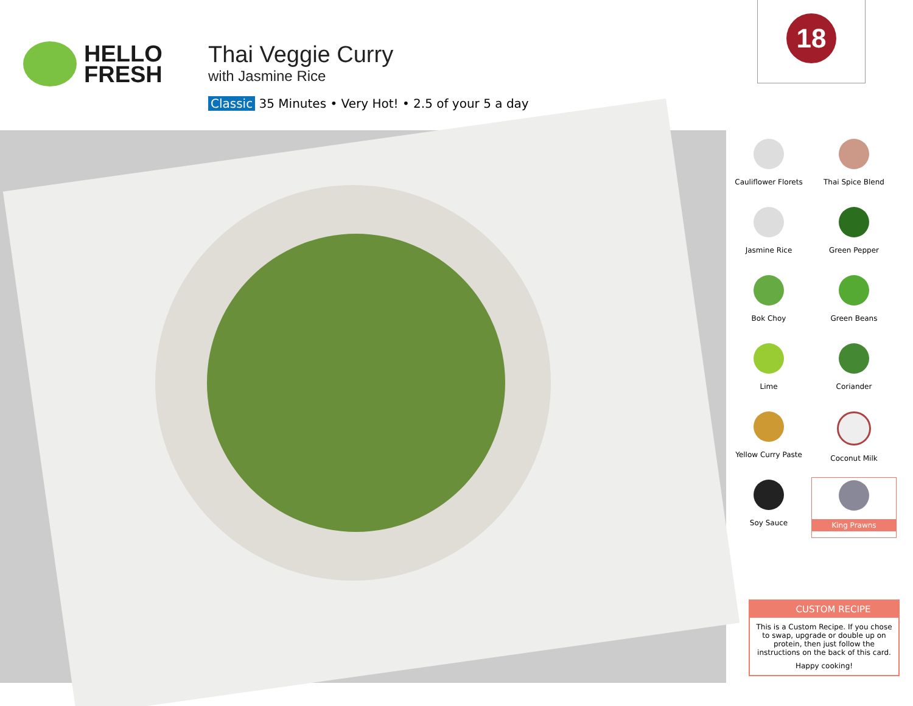HELLO
FRESH
Thai Veggie Curry
with Jasmine Rice
Classic 35 Minutes • Very Hot! • 2.5 of your 5 a day
18
Cauliflower Florets
Thai Spice Blend
Jasmine Rice
Green Pepper
Bok Choy
Green Beans
Lime
Coriander
Yellow Curry Paste
Coconut Milk
Soy Sauce
King Prawns
CUSTOM RECIPE
This is a Custom Recipe. If you chose to swap, upgrade or double up on protein, then just follow the instructions on the back of this card.
Happy cooking!